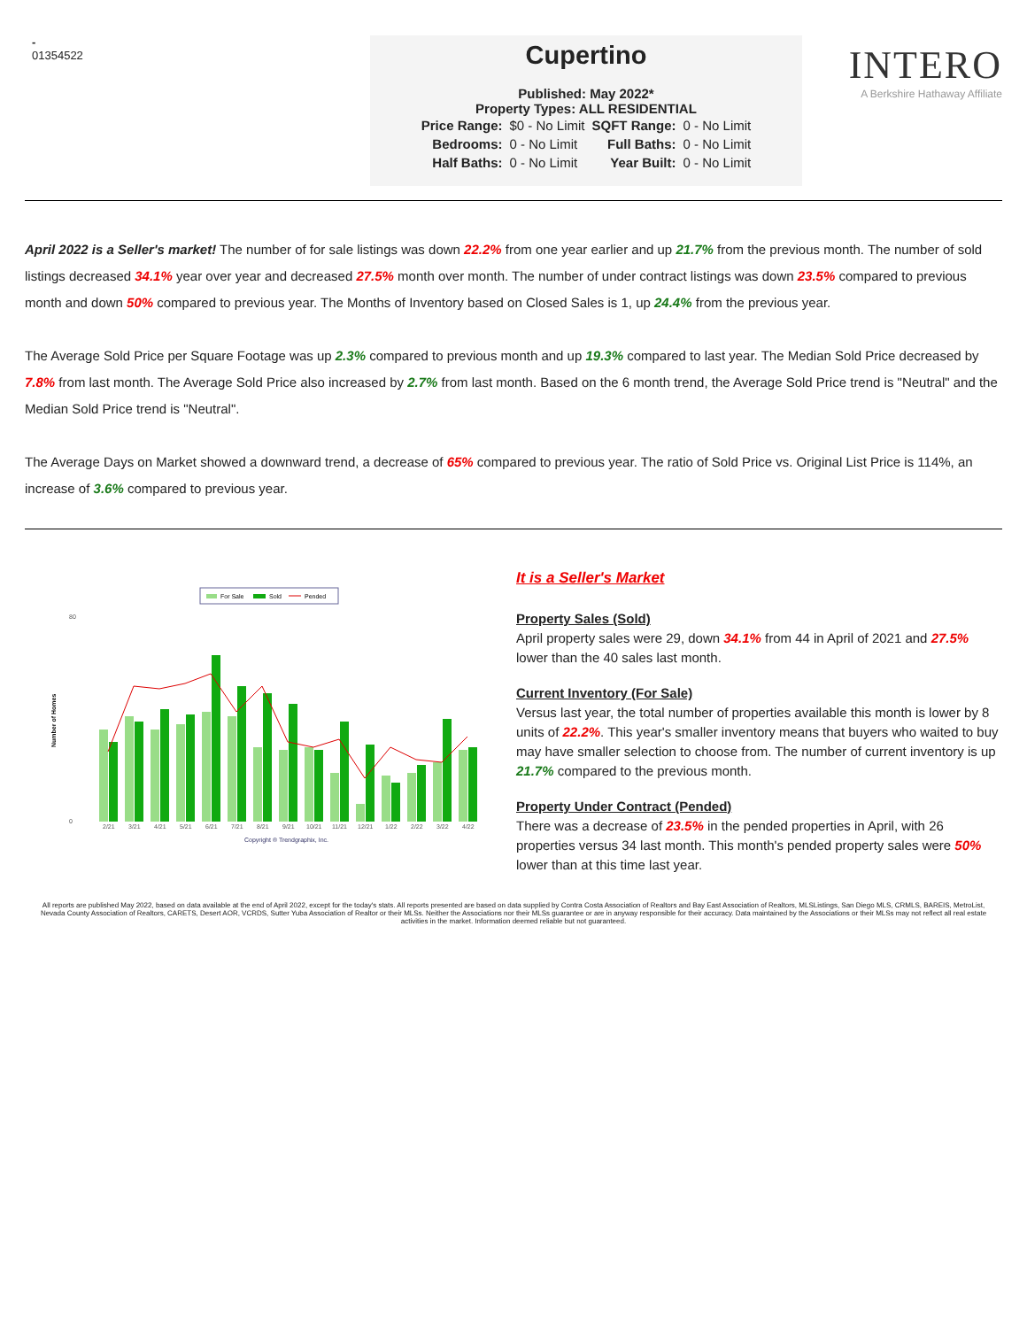-
01354522
Cupertino
Published: May 2022*
Property Types: ALL RESIDENTIAL
| Price Range: | $0 - No Limit | SQFT Range: | 0 - No Limit |
| Bedrooms: | 0 - No Limit | Full Baths: | 0 - No Limit |
| Half Baths: | 0 - No Limit | Year Built: | 0 - No Limit |
INTERO
A Berkshire Hathaway Affiliate
April 2022 is a Seller's market! The number of for sale listings was down 22.2% from one year earlier and up 21.7% from the previous month. The number of sold listings decreased 34.1% year over year and decreased 27.5% month over month. The number of under contract listings was down 23.5% compared to previous month and down 50% compared to previous year. The Months of Inventory based on Closed Sales is 1, up 24.4% from the previous year.
The Average Sold Price per Square Footage was up 2.3% compared to previous month and up 19.3% compared to last year. The Median Sold Price decreased by 7.8% from last month. The Average Sold Price also increased by 2.7% from last month. Based on the 6 month trend, the Average Sold Price trend is "Neutral" and the Median Sold Price trend is "Neutral".
The Average Days on Market showed a downward trend, a decrease of 65% compared to previous year. The ratio of Sold Price vs. Original List Price is 114%, an increase of 3.6% compared to previous year.
For Sale
Sold
Pended
Number of Homes
0
80
2/21
3/21
4/21
5/21
6/21
7/21
8/21
9/21
10/21
11/21
12/21
1/22
2/22
3/22
4/22
Copyright ® Trendgraphix, Inc.
It is a Seller's Market
Property Sales (Sold)
April property sales were 29, down 34.1% from 44 in April of 2021 and 27.5% lower than the 40 sales last month.
Current Inventory (For Sale)
Versus last year, the total number of properties available this month is lower by 8 units of 22.2%. This year's smaller inventory means that buyers who waited to buy may have smaller selection to choose from. The number of current inventory is up 21.7% compared to the previous month.
Property Under Contract (Pended)
There was a decrease of 23.5% in the pended properties in April, with 26 properties versus 34 last month. This month's pended property sales were 50% lower than at this time last year.
All reports are published May 2022, based on data available at the end of April 2022, except for the today's stats. All reports presented are based on data supplied by Contra Costa Association of Realtors and Bay East Association of Realtors, MLSListings, San Diego MLS, CRMLS, BAREIS, MetroList, Nevada County Association of Realtors, CARETS, Desert AOR, VCRDS, Sutter Yuba Association of Realtor or their MLSs. Neither the Associations nor their MLSs guarantee or are in anyway responsible for their accuracy. Data maintained by the Associations or their MLSs may not reflect all real estate activities in the market. Information deemed reliable but not guaranteed.